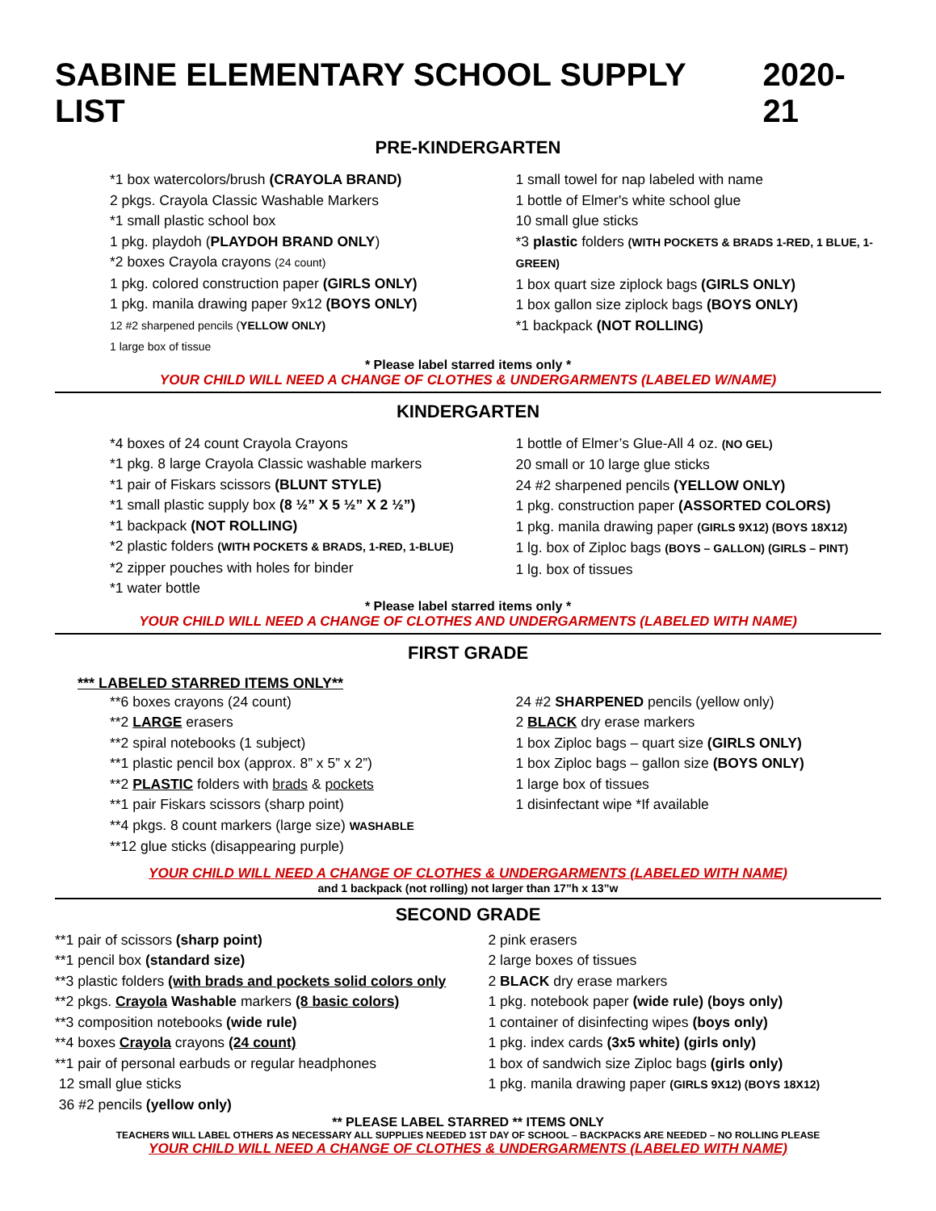SABINE ELEMENTARY SCHOOL SUPPLY LIST 2020-21
PRE-KINDERGARTEN
*1 box watercolors/brush (CRAYOLA BRAND)
2 pkgs. Crayola Classic Washable Markers
*1 small plastic school box
1 pkg. playdoh (PLAYDOH BRAND ONLY)
*2 boxes Crayola crayons (24 count)
1 pkg. colored construction paper (GIRLS ONLY)
1 pkg. manila drawing paper 9x12 (BOYS ONLY)
12 #2 sharpened pencils (YELLOW ONLY)
1 large box of tissue
1 small towel for nap labeled with name
1 bottle of Elmer's white school glue
10 small glue sticks
*3 plastic folders (WITH POCKETS & BRADS 1-RED, 1 BLUE, 1-GREEN)
1 box quart size ziplock bags (GIRLS ONLY)
1 box gallon size ziplock bags (BOYS ONLY)
*1 backpack (NOT ROLLING)
* Please label starred items only *
YOUR CHILD WILL NEED A CHANGE OF CLOTHES & UNDERGARMENTS (LABELED W/NAME)
KINDERGARTEN
*4 boxes of 24 count Crayola Crayons
*1 pkg. 8 large Crayola Classic washable markers
*1 pair of Fiskars scissors (BLUNT STYLE)
*1 small plastic supply box (8 ½” X 5 ½” X 2 ½”)
*1 backpack (NOT ROLLING)
*2 plastic folders (WITH POCKETS & BRADS, 1-RED, 1-BLUE)
*2 zipper pouches with holes for binder
*1 water bottle
1 bottle of Elmer’s Glue-All 4 oz. (NO GEL)
20 small or 10 large glue sticks
24 #2 sharpened pencils (YELLOW ONLY)
1 pkg. construction paper (ASSORTED COLORS)
1 pkg. manila drawing paper (GIRLS 9X12) (BOYS 18X12)
1 lg. box of Ziploc bags (BOYS – GALLON) (GIRLS – PINT)
1 lg. box of tissues
* Please label starred items only *
YOUR CHILD WILL NEED A CHANGE OF CLOTHES AND UNDERGARMENTS (LABELED WITH NAME)
FIRST GRADE
*** LABELED STARRED ITEMS ONLY**
**6 boxes crayons (24 count)
**2 LARGE erasers
**2 spiral notebooks (1 subject)
**1 plastic pencil box (approx. 8” x 5” x 2”)
**2 PLASTIC folders with brads & pockets
**1 pair Fiskars scissors (sharp point)
**4 pkgs. 8 count markers (large size) WASHABLE
**12 glue sticks (disappearing purple)
24 #2 SHARPENED pencils (yellow only)
2 BLACK dry erase markers
1 box Ziploc bags – quart size (GIRLS ONLY)
1 box Ziploc bags – gallon size (BOYS ONLY)
1 large box of tissues
1 disinfectant wipe *If available
YOUR CHILD WILL NEED A CHANGE OF CLOTHES & UNDERGARMENTS (LABELED WITH NAME)
and 1 backpack (not rolling) not larger than 17”h x 13”w
SECOND GRADE
**1 pair of scissors (sharp point)
**1 pencil box (standard size)
**3 plastic folders (with brads and pockets solid colors only
**2 pkgs. Crayola Washable markers (8 basic colors)
**3 composition notebooks (wide rule)
**4 boxes Crayola crayons (24 count)
**1 pair of personal earbuds or regular headphones
12 small glue sticks
36 #2 pencils (yellow only)
2 pink erasers
2 large boxes of tissues
2 BLACK dry erase markers
1 pkg. notebook paper (wide rule) (boys only)
1 container of disinfecting wipes (boys only)
1 pkg. index cards (3x5 white) (girls only)
1 box of sandwich size Ziploc bags (girls only)
1 pkg. manila drawing paper (GIRLS 9X12) (BOYS 18X12)
** PLEASE LABEL STARRED ** ITEMS ONLY
TEACHERS WILL LABEL OTHERS AS NECESSARY ALL SUPPLIES NEEDED 1ST DAY OF SCHOOL – BACKPACKS ARE NEEDED – NO ROLLING PLEASE
YOUR CHILD WILL NEED A CHANGE OF CLOTHES & UNDERGARMENTS (LABELED WITH NAME)